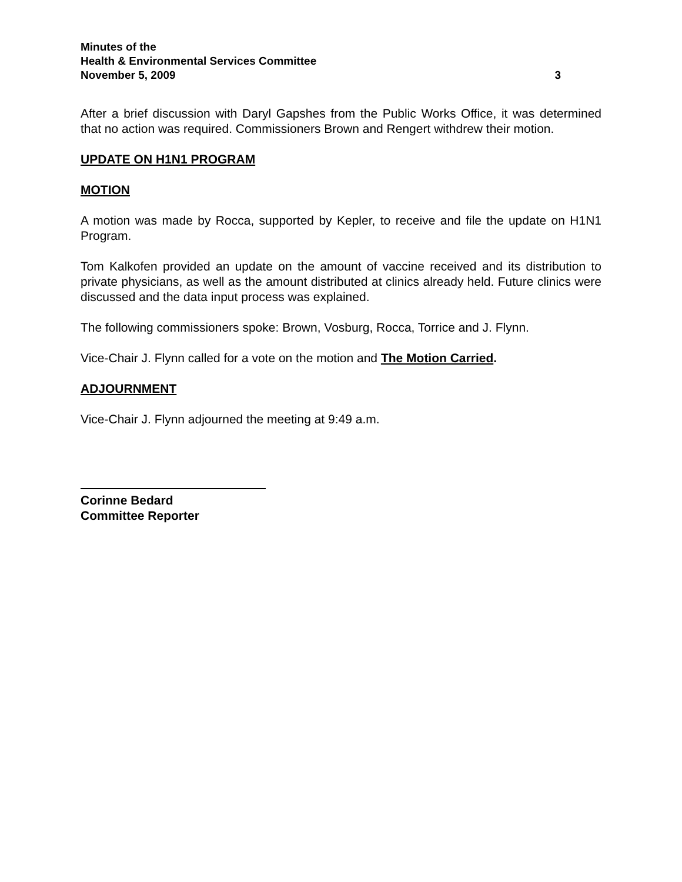Minutes of the
Health & Environmental Services Committee
November 5, 2009 3
After a brief discussion with Daryl Gapshes from the Public Works Office, it was determined that no action was required. Commissioners Brown and Rengert withdrew their motion.
UPDATE ON H1N1 PROGRAM
MOTION
A motion was made by Rocca, supported by Kepler, to receive and file the update on H1N1 Program.
Tom Kalkofen provided an update on the amount of vaccine received and its distribution to private physicians, as well as the amount distributed at clinics already held. Future clinics were discussed and the data input process was explained.
The following commissioners spoke: Brown, Vosburg, Rocca, Torrice and J. Flynn.
Vice-Chair J. Flynn called for a vote on the motion and The Motion Carried.
ADJOURNMENT
Vice-Chair J. Flynn adjourned the meeting at 9:49 a.m.
Corinne Bedard
Committee Reporter